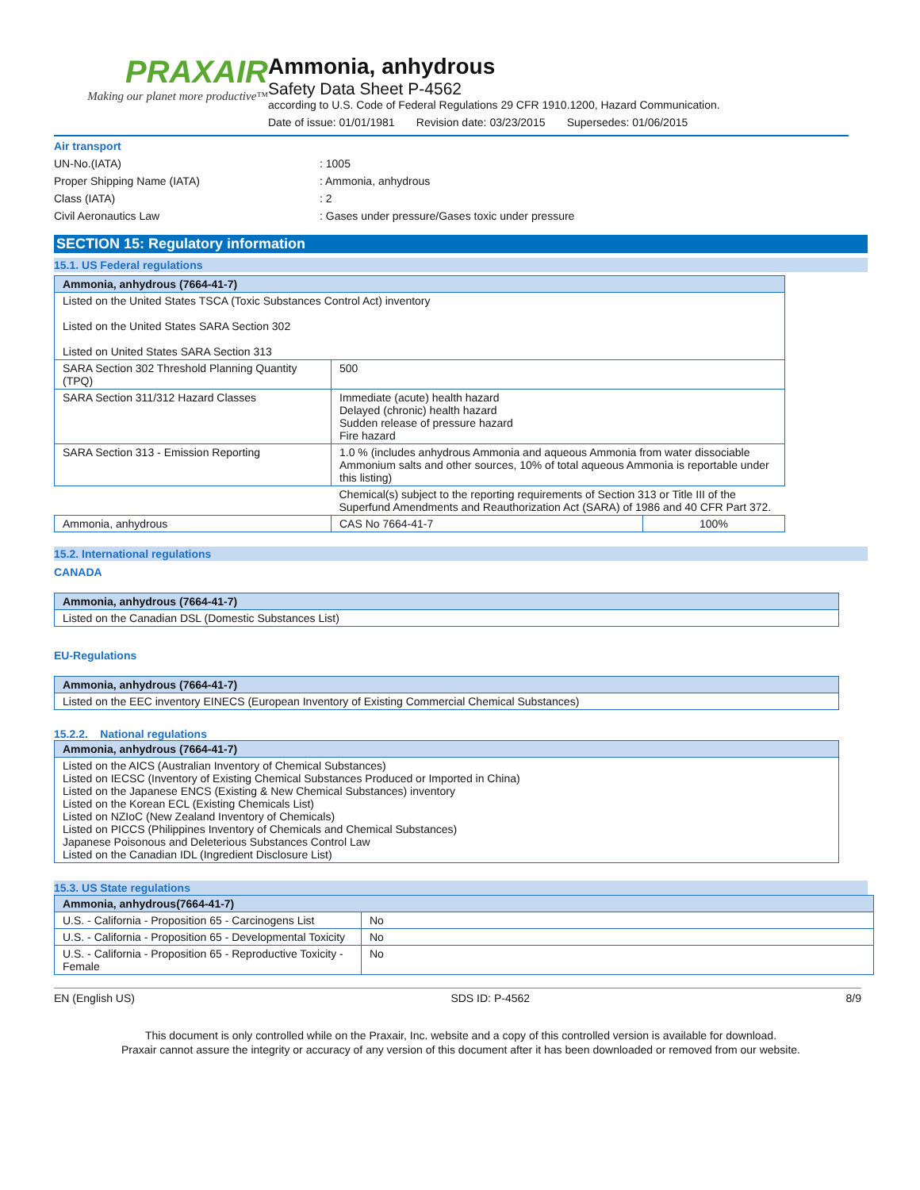PRAXAIR
Making our planet more productive™
Ammonia, anhydrous
Safety Data Sheet P-4562
according to U.S. Code of Federal Regulations 29 CFR 1910.1200, Hazard Communication.
Date of issue: 01/01/1981 Revision date: 03/23/2015 Supersedes: 01/06/2015
Air transport
UN-No.(IATA): 1005
Proper Shipping Name (IATA): Ammonia, anhydrous
Class (IATA): 2
Civil Aeronautics Law: Gases under pressure/Gases toxic under pressure
SECTION 15: Regulatory information
15.1. US Federal regulations
| Ammonia, anhydrous (7664-41-7) | | |
| --- | --- | --- |
| Listed on the United States TSCA (Toxic Substances Control Act) inventory Listed on the United States SARA Section 302 Listed on United States SARA Section 313 | | |
| SARA Section 302 Threshold Planning Quantity (TPQ) | 500 | |
| SARA Section 311/312 Hazard Classes | Immediate (acute) health hazard Delayed (chronic) health hazard Sudden release of pressure hazard Fire hazard | |
| SARA Section 313 - Emission Reporting | 1.0 % (includes anhydrous Ammonia and aqueous Ammonia from water dissociable Ammonium salts and other sources, 10% of total aqueous Ammonia is reportable under this listing) | |
| | Chemical(s) subject to the reporting requirements of Section 313 or Title III of the Superfund Amendments and Reauthorization Act (SARA) of 1986 and 40 CFR Part 372. | |
| Ammonia, anhydrous | CAS No 7664-41-7 | 100% |
15.2. International regulations
CANADA
| Ammonia, anhydrous (7664-41-7) |
| --- |
| Listed on the Canadian DSL (Domestic Substances List) |
EU-Regulations
| Ammonia, anhydrous (7664-41-7) |
| --- |
| Listed on the EEC inventory EINECS (European Inventory of Existing Commercial Chemical Substances) |
15.2.2. National regulations
| Ammonia, anhydrous (7664-41-7) |
| --- |
| Listed on the AICS (Australian Inventory of Chemical Substances) Listed on IECSC (Inventory of Existing Chemical Substances Produced or Imported in China) Listed on the Japanese ENCS (Existing & New Chemical Substances) inventory Listed on the Korean ECL (Existing Chemicals List) Listed on NZIoC (New Zealand Inventory of Chemicals) Listed on PICCS (Philippines Inventory of Chemicals and Chemical Substances) Japanese Poisonous and Deleterious Substances Control Law Listed on the Canadian IDL (Ingredient Disclosure List) |
15.3. US State regulations
| Ammonia, anhydrous(7664-41-7) | |
| --- | --- |
| U.S. - California - Proposition 65 - Carcinogens List | No |
| U.S. - California - Proposition 65 - Developmental Toxicity | No |
| U.S. - California - Proposition 65 - Reproductive Toxicity - Female | No |
EN (English US) SDS ID: P-4562 8/9
This document is only controlled while on the Praxair, Inc. website and a copy of this controlled version is available for download.
Praxair cannot assure the integrity or accuracy of any version of this document after it has been downloaded or removed from our website.